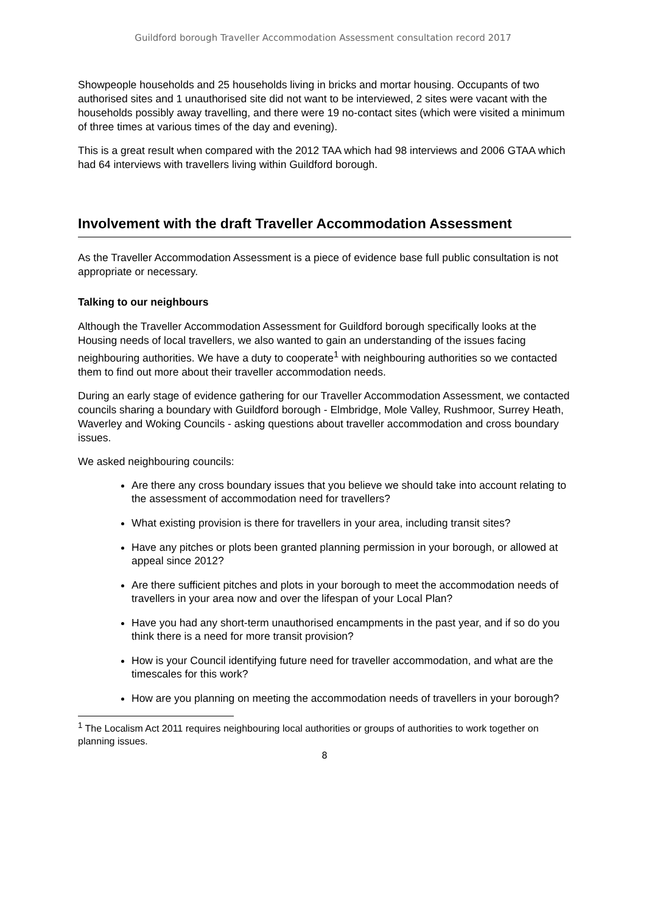Guildford borough Traveller Accommodation Assessment consultation record 2017
Showpeople households and 25 households living in bricks and mortar housing. Occupants of two authorised sites and 1 unauthorised site did not want to be interviewed, 2 sites were vacant with the households possibly away travelling, and there were 19 no-contact sites (which were visited a minimum of three times at various times of the day and evening).
This is a great result when compared with the 2012 TAA which had 98 interviews and 2006 GTAA which had 64 interviews with travellers living within Guildford borough.
Involvement with the draft Traveller Accommodation Assessment
As the Traveller Accommodation Assessment is a piece of evidence base full public consultation is not appropriate or necessary.
Talking to our neighbours
Although the Traveller Accommodation Assessment for Guildford borough specifically looks at the Housing needs of local travellers, we also wanted to gain an understanding of the issues facing neighbouring authorities. We have a duty to cooperate<sup>1</sup> with neighbouring authorities so we contacted them to find out more about their traveller accommodation needs.
During an early stage of evidence gathering for our Traveller Accommodation Assessment, we contacted councils sharing a boundary with Guildford borough - Elmbridge, Mole Valley, Rushmoor, Surrey Heath, Waverley and Woking Councils - asking questions about traveller accommodation and cross boundary issues.
We asked neighbouring councils:
Are there any cross boundary issues that you believe we should take into account relating to the assessment of accommodation need for travellers?
What existing provision is there for travellers in your area, including transit sites?
Have any pitches or plots been granted planning permission in your borough, or allowed at appeal since 2012?
Are there sufficient pitches and plots in your borough to meet the accommodation needs of travellers in your area now and over the lifespan of your Local Plan?
Have you had any short-term unauthorised encampments in the past year, and if so do you think there is a need for more transit provision?
How is your Council identifying future need for traveller accommodation, and what are the timescales for this work?
How are you planning on meeting the accommodation needs of travellers in your borough?
<sup>1</sup> The Localism Act 2011 requires neighbouring local authorities or groups of authorities to work together on planning issues.
8